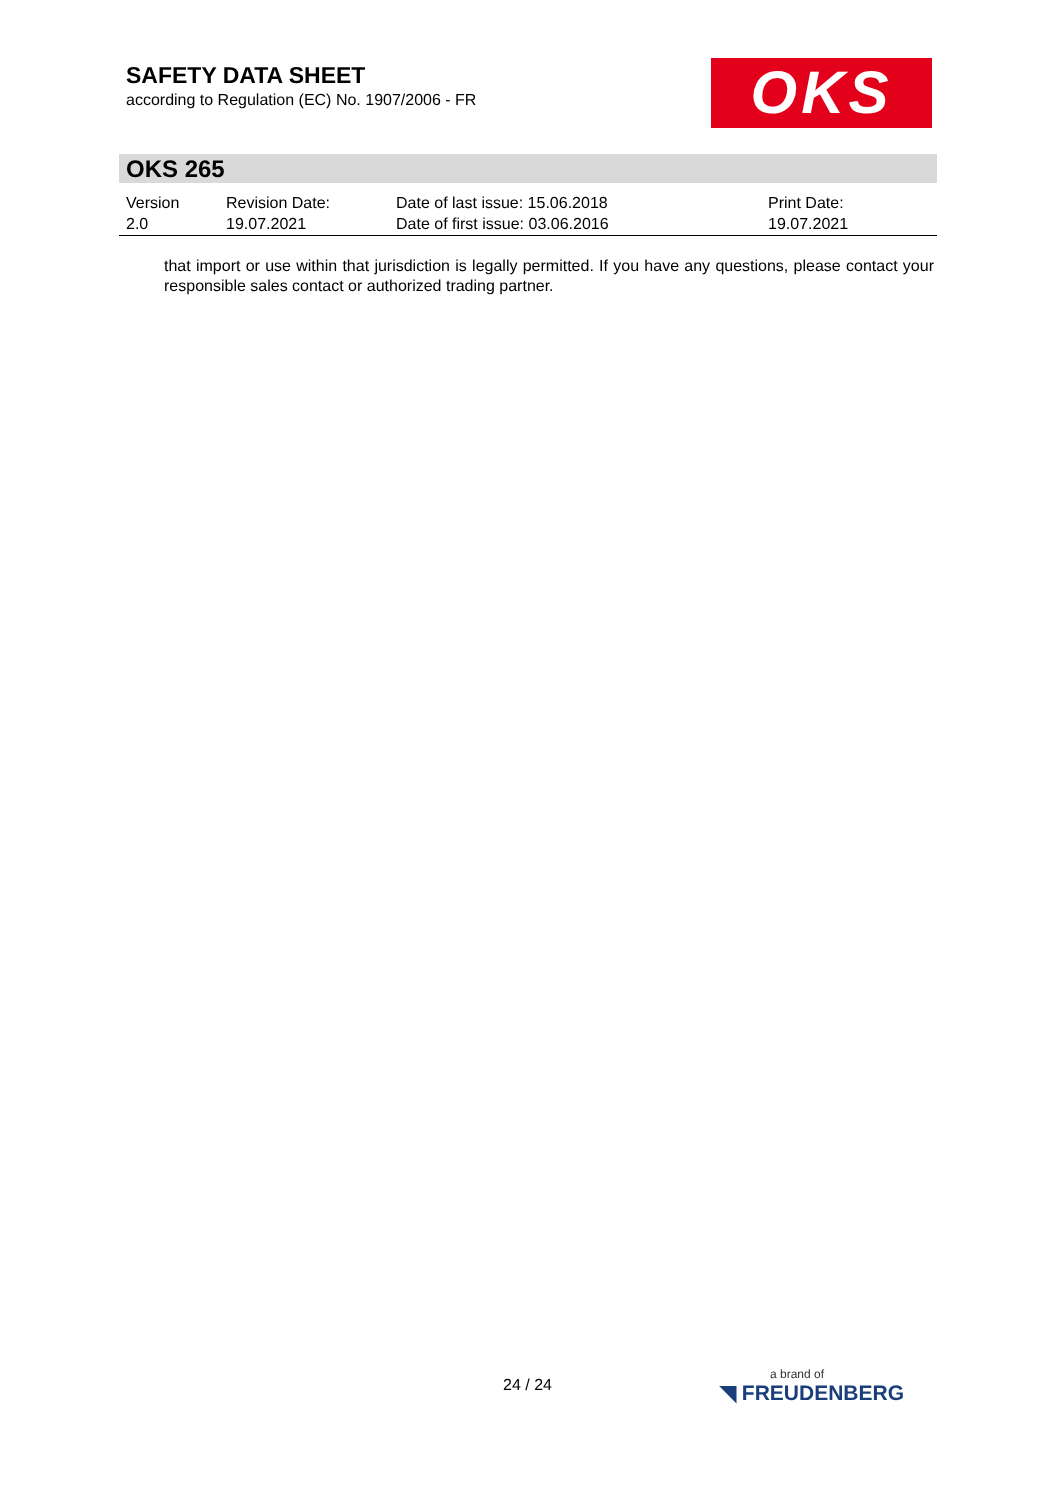SAFETY DATA SHEET
according to Regulation (EC) No. 1907/2006 - FR
OKS
OKS 265
| Version 2.0 | Revision Date: 19.07.2021 | Date of last issue: 15.06.2018 Date of first issue: 03.06.2016 | Print Date: 19.07.2021 |
that import or use within that jurisdiction is legally permitted. If you have any questions, please contact your responsible sales contact or authorized trading partner.
24 / 24 a brand of
◥ FREUDENBERG